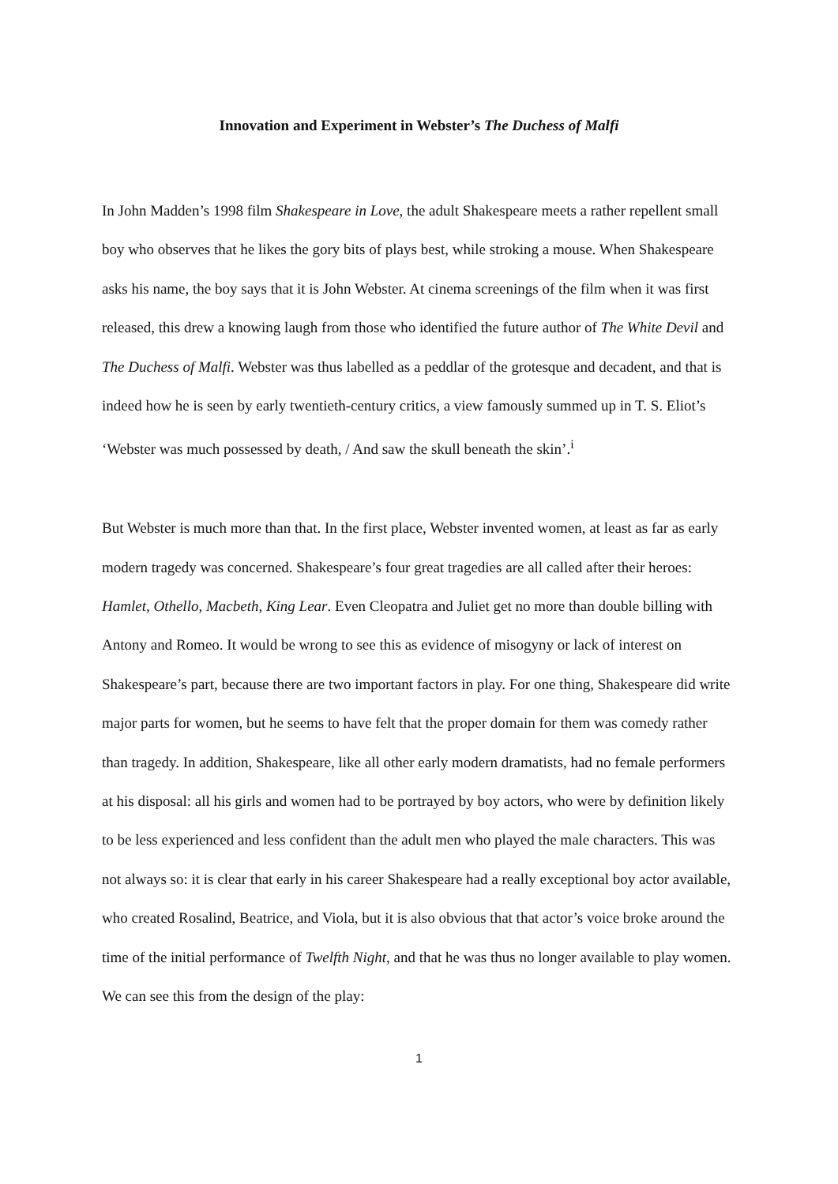Innovation and Experiment in Webster’s The Duchess of Malfi
In John Madden’s 1998 film Shakespeare in Love, the adult Shakespeare meets a rather repellent small boy who observes that he likes the gory bits of plays best, while stroking a mouse. When Shakespeare asks his name, the boy says that it is John Webster. At cinema screenings of the film when it was first released, this drew a knowing laugh from those who identified the future author of The White Devil and The Duchess of Malfi. Webster was thus labelled as a peddlar of the grotesque and decadent, and that is indeed how he is seen by early twentieth-century critics, a view famously summed up in T. S. Eliot’s ‘Webster was much possessed by death, / And saw the skull beneath the skin’.<sup>i</sup>
But Webster is much more than that. In the first place, Webster invented women, at least as far as early modern tragedy was concerned. Shakespeare’s four great tragedies are all called after their heroes: Hamlet, Othello, Macbeth, King Lear. Even Cleopatra and Juliet get no more than double billing with Antony and Romeo. It would be wrong to see this as evidence of misogyny or lack of interest on Shakespeare’s part, because there are two important factors in play. For one thing, Shakespeare did write major parts for women, but he seems to have felt that the proper domain for them was comedy rather than tragedy. In addition, Shakespeare, like all other early modern dramatists, had no female performers at his disposal: all his girls and women had to be portrayed by boy actors, who were by definition likely to be less experienced and less confident than the adult men who played the male characters. This was not always so: it is clear that early in his career Shakespeare had a really exceptional boy actor available, who created Rosalind, Beatrice, and Viola, but it is also obvious that that actor’s voice broke around the time of the initial performance of Twelfth Night, and that he was thus no longer available to play women. We can see this from the design of the play:
1